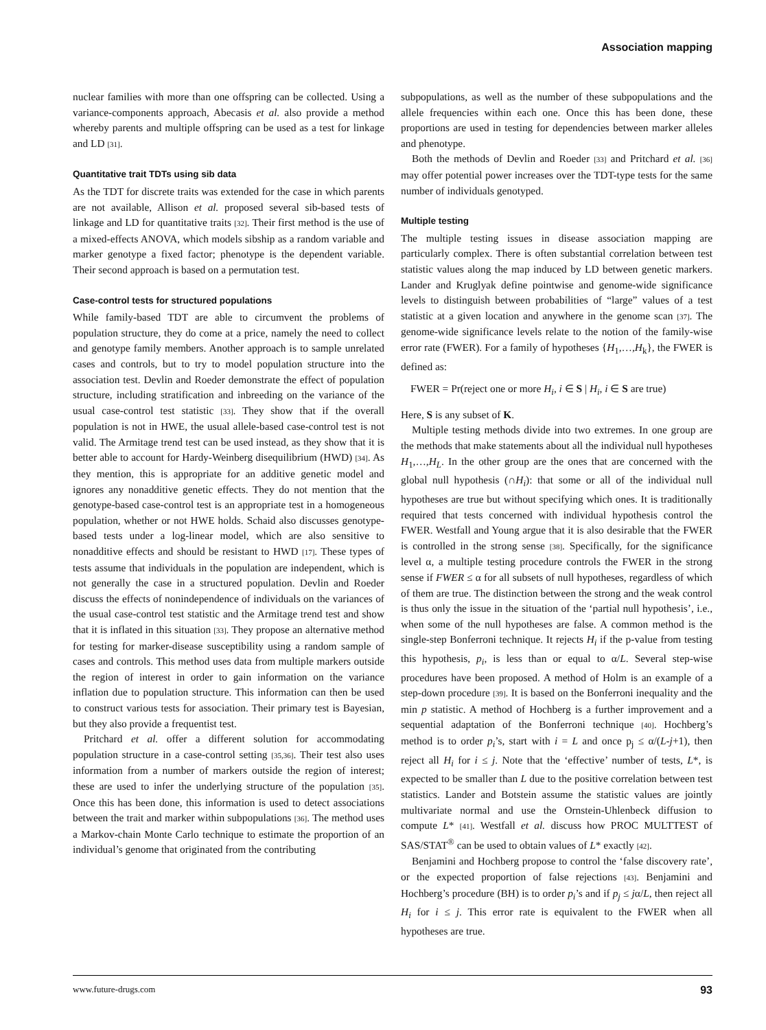Association mapping
nuclear families with more than one offspring can be collected. Using a variance-components approach, Abecasis et al. also provide a method whereby parents and multiple offspring can be used as a test for linkage and LD [31].
Quantitative trait TDTs using sib data
As the TDT for discrete traits was extended for the case in which parents are not available, Allison et al. proposed several sib-based tests of linkage and LD for quantitative traits [32]. Their first method is the use of a mixed-effects ANOVA, which models sibship as a random variable and marker genotype a fixed factor; phenotype is the dependent variable. Their second approach is based on a permutation test.
Case-control tests for structured populations
While family-based TDT are able to circumvent the problems of population structure, they do come at a price, namely the need to collect and genotype family members. Another approach is to sample unrelated cases and controls, but to try to model population structure into the association test. Devlin and Roeder demonstrate the effect of population structure, including stratification and inbreeding on the variance of the usual case-control test statistic [33]. They show that if the overall population is not in HWE, the usual allele-based case-control test is not valid. The Armitage trend test can be used instead, as they show that it is better able to account for Hardy-Weinberg disequilibrium (HWD) [34]. As they mention, this is appropriate for an additive genetic model and ignores any nonadditive genetic effects. They do not mention that the genotype-based case-control test is an appropriate test in a homogeneous population, whether or not HWE holds. Schaid also discusses genotype-based tests under a log-linear model, which are also sensitive to nonadditive effects and should be resistant to HWD [17]. These types of tests assume that individuals in the population are independent, which is not generally the case in a structured population. Devlin and Roeder discuss the effects of nonindependence of individuals on the variances of the usual case-control test statistic and the Armitage trend test and show that it is inflated in this situation [33]. They propose an alternative method for testing for marker-disease susceptibility using a random sample of cases and controls. This method uses data from multiple markers outside the region of interest in order to gain information on the variance inflation due to population structure. This information can then be used to construct various tests for association. Their primary test is Bayesian, but they also provide a frequentist test.
Pritchard et al. offer a different solution for accommodating population structure in a case-control setting [35,36]. Their test also uses information from a number of markers outside the region of interest; these are used to infer the underlying structure of the population [35]. Once this has been done, this information is used to detect associations between the trait and marker within subpopulations [36]. The method uses a Markov-chain Monte Carlo technique to estimate the proportion of an individual’s genome that originated from the contributing
subpopulations, as well as the number of these subpopulations and the allele frequencies within each one. Once this has been done, these proportions are used in testing for dependencies between marker alleles and phenotype.
Both the methods of Devlin and Roeder [33] and Pritchard et al. [36] may offer potential power increases over the TDT-type tests for the same number of individuals genotyped.
Multiple testing
The multiple testing issues in disease association mapping are particularly complex. There is often substantial correlation between test statistic values along the map induced by LD between genetic markers. Lander and Kruglyak define pointwise and genome-wide significance levels to distinguish between probabilities of “large” values of a test statistic at a given location and anywhere in the genome scan [37]. The genome-wide significance levels relate to the notion of the family-wise error rate (FWER). For a family of hypotheses {H<sub>1</sub>,…,H<sub>k</sub>}, the FWER is defined as:
FWER = Pr(reject one or more H<sub>i</sub>, i ∈ S | H<sub>i</sub>, i ∈ S are true)
Here, S is any subset of K.
Multiple testing methods divide into two extremes. In one group are the methods that make statements about all the individual null hypotheses H<sub>1</sub>,…,H<sub>L</sub>. In the other group are the ones that are concerned with the global null hypothesis (∩H<sub>i</sub>): that some or all of the individual null hypotheses are true but without specifying which ones. It is traditionally required that tests concerned with individual hypothesis control the FWER. Westfall and Young argue that it is also desirable that the FWER is controlled in the strong sense [38]. Specifically, for the significance level α, a multiple testing procedure controls the FWER in the strong sense if FWER ≤ α for all subsets of null hypotheses, regardless of which of them are true. The distinction between the strong and the weak control is thus only the issue in the situation of the ‘partial null hypothesis’, i.e., when some of the null hypotheses are false. A common method is the single-step Bonferroni technique. It rejects H<sub>i</sub> if the p-value from testing this hypothesis, p<sub>i</sub>, is less than or equal to α/L. Several step-wise procedures have been proposed. A method of Holm is an example of a step-down procedure [39]. It is based on the Bonferroni inequality and the min p statistic. A method of Hochberg is a further improvement and a sequential adaptation of the Bonferroni technique [40]. Hochberg’s method is to order p<sub>i</sub>’s, start with i = L and once p<sub>j</sub> ≤ α/(L-j+1), then reject all H<sub>i</sub> for i ≤ j. Note that the ‘effective’ number of tests, L*, is expected to be smaller than L due to the positive correlation between test statistics. Lander and Botstein assume the statistic values are jointly multivariate normal and use the Ornstein-Uhlenbeck diffusion to compute L* [41]. Westfall et al. discuss how PROC MULTTEST of SAS/STAT<sup>®</sup> can be used to obtain values of L* exactly [42].
Benjamini and Hochberg propose to control the ‘false discovery rate’, or the expected proportion of false rejections [43]. Benjamini and Hochberg’s procedure (BH) is to order p<sub>i</sub>’s and if p<sub>j</sub> ≤ jα/L, then reject all H<sub>i</sub> for i ≤ j. This error rate is equivalent to the FWER when all hypotheses are true.
www.future-drugs.com 93